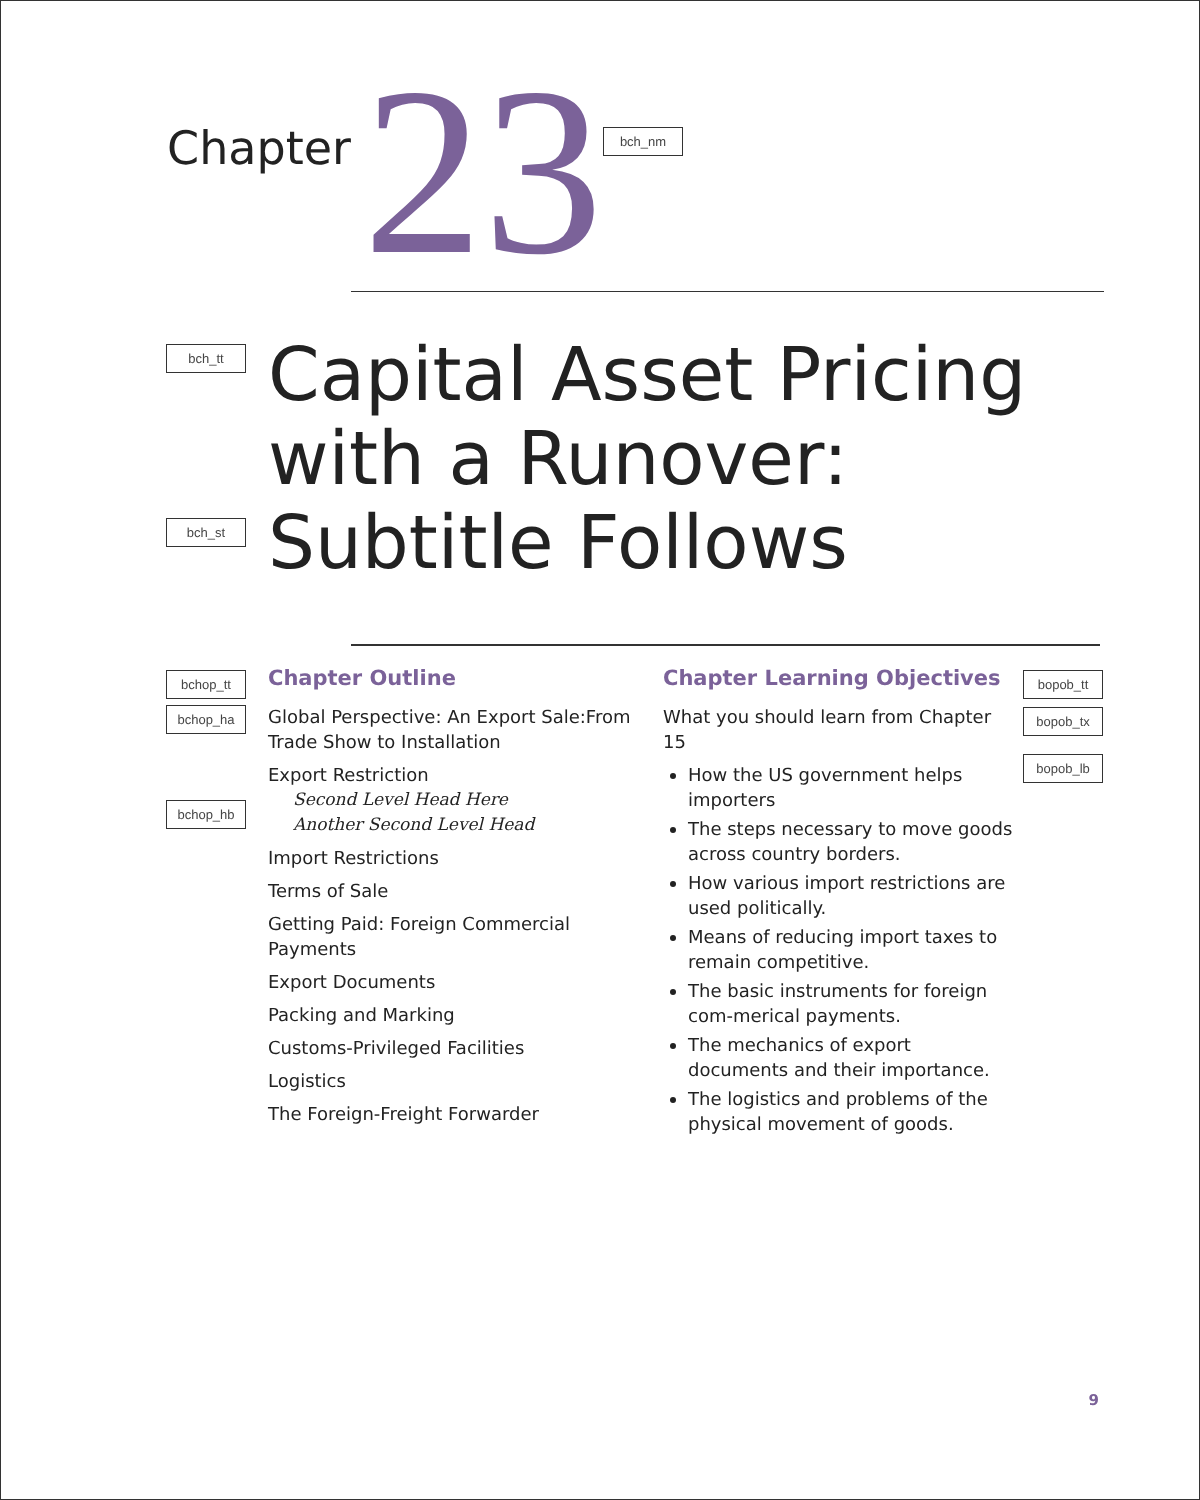Chapter
23
bch_nm
bch_tt
bch_st
Capital Asset Pricing
with a Runover:
Subtitle Follows
bchop_tt
bchop_ha
bchop_hb
Chapter Outline
Global Perspective: An Export Sale:From Trade Show to Installation
Export Restriction
Second Level Head Here
Another Second Level Head
Import Restrictions
Terms of Sale
Getting Paid: Foreign Commercial Payments
Export Documents
Packing and Marking
Customs-Privileged Facilities
Logistics
The Foreign-Freight Forwarder
Chapter Learning Objectives
What you should learn from Chapter 15
How the US government helps importers
The steps necessary to move goods across country borders.
How various import restrictions are used politically.
Means of reducing import taxes to remain competitive.
The basic instruments for foreign com-merical payments.
The mechanics of export documents and their importance.
The logistics and problems of the physical movement of goods.
bopob_tt
bopob_tx
bopob_lb
9